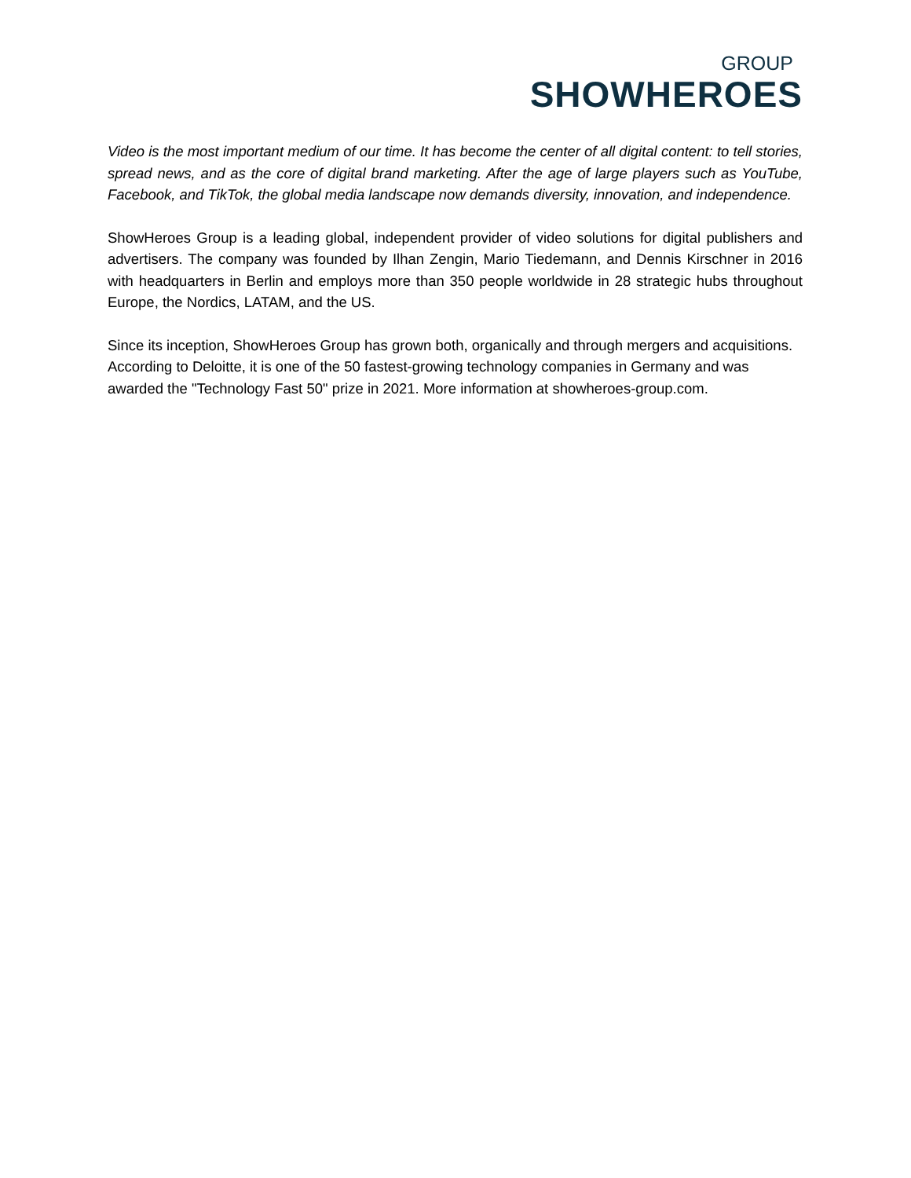GROUP
SHOWHEROES
Video is the most important medium of our time. It has become the center of all digital content: to tell stories, spread news, and as the core of digital brand marketing. After the age of large players such as YouTube, Facebook, and TikTok, the global media landscape now demands diversity, innovation, and independence.
ShowHeroes Group is a leading global, independent provider of video solutions for digital publishers and advertisers. The company was founded by Ilhan Zengin, Mario Tiedemann, and Dennis Kirschner in 2016 with headquarters in Berlin and employs more than 350 people worldwide in 28 strategic hubs throughout Europe, the Nordics, LATAM, and the US.
Since its inception, ShowHeroes Group has grown both, organically and through mergers and acquisitions. According to Deloitte, it is one of the 50 fastest-growing technology companies in Germany and was awarded the "Technology Fast 50" prize in 2021. More information at showheroes-group.com.